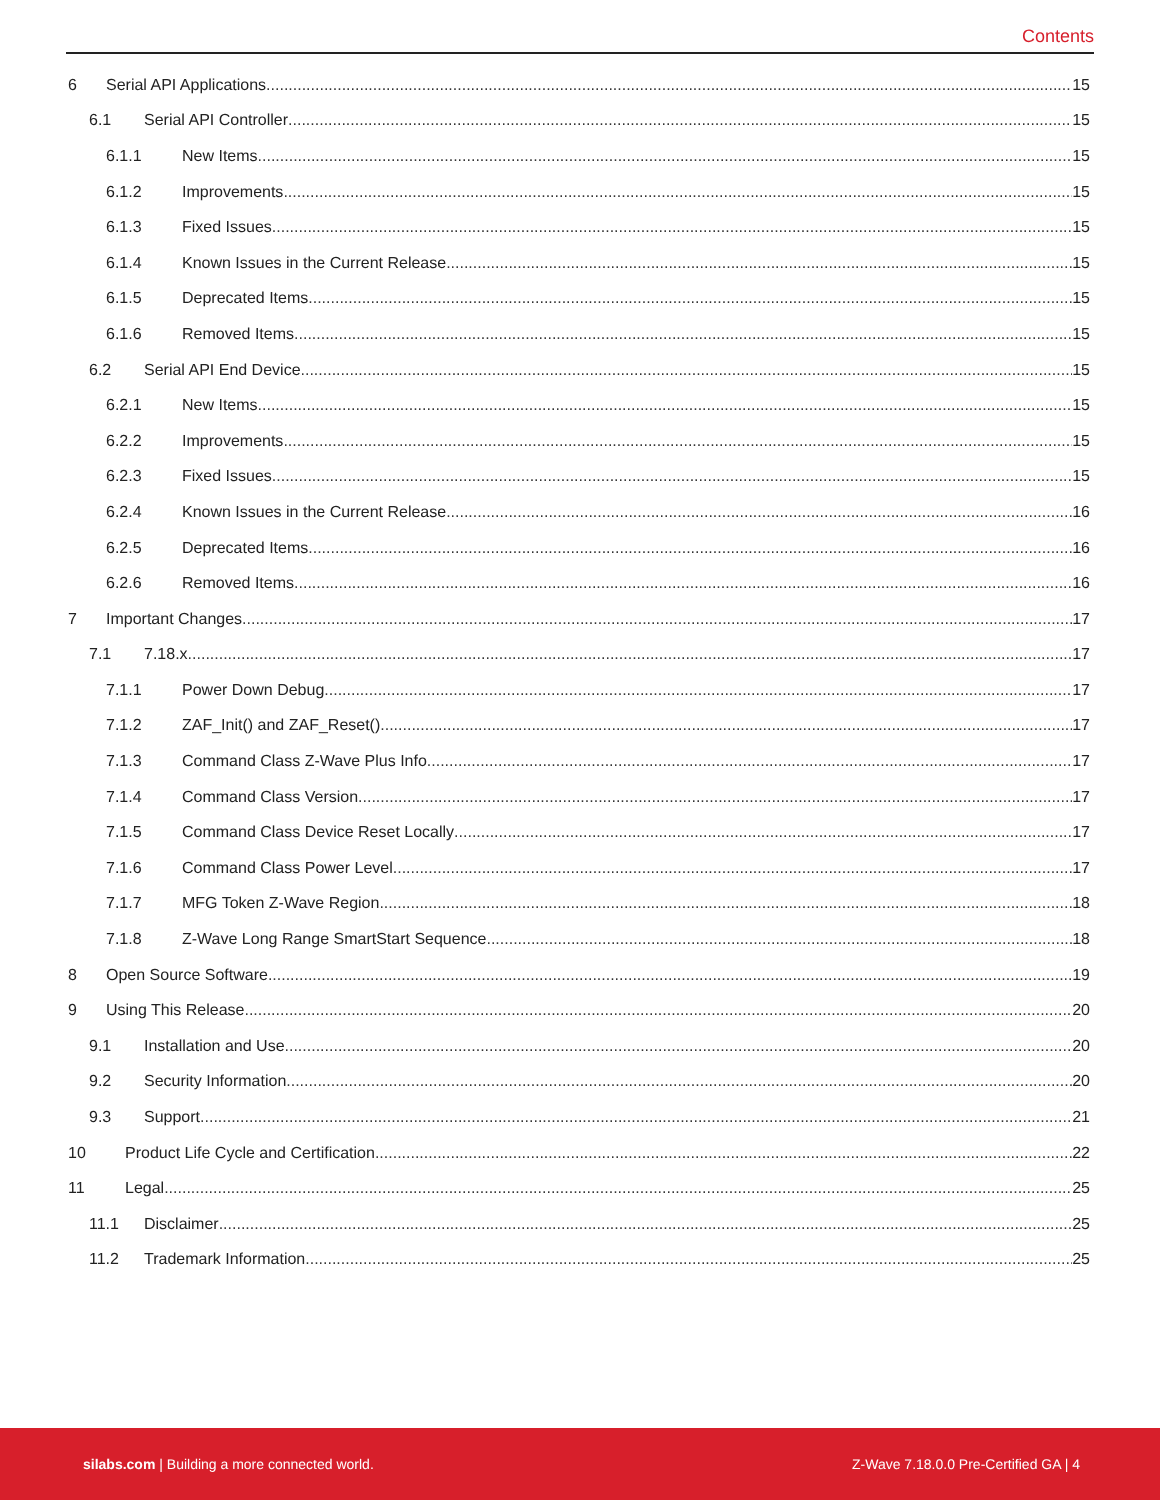Contents
6 Serial API Applications 15
6.1 Serial API Controller 15
6.1.1 New Items 15
6.1.2 Improvements 15
6.1.3 Fixed Issues 15
6.1.4 Known Issues in the Current Release 15
6.1.5 Deprecated Items 15
6.1.6 Removed Items 15
6.2 Serial API End Device 15
6.2.1 New Items 15
6.2.2 Improvements 15
6.2.3 Fixed Issues 15
6.2.4 Known Issues in the Current Release 16
6.2.5 Deprecated Items 16
6.2.6 Removed Items 16
7 Important Changes 17
7.1 7.18.x 17
7.1.1 Power Down Debug 17
7.1.2 ZAF_Init() and ZAF_Reset() 17
7.1.3 Command Class Z-Wave Plus Info 17
7.1.4 Command Class Version 17
7.1.5 Command Class Device Reset Locally 17
7.1.6 Command Class Power Level 17
7.1.7 MFG Token Z-Wave Region 18
7.1.8 Z-Wave Long Range SmartStart Sequence 18
8 Open Source Software 19
9 Using This Release 20
9.1 Installation and Use 20
9.2 Security Information 20
9.3 Support 21
10 Product Life Cycle and Certification 22
11 Legal 25
11.1 Disclaimer 25
11.2 Trademark Information 25
silabs.com | Building a more connected world. Z-Wave 7.18.0.0 Pre-Certified GA | 4